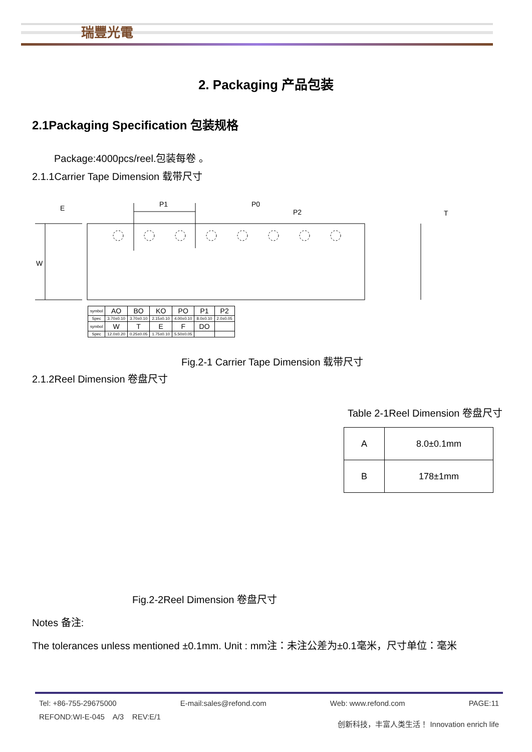瑞豐光電
2. Packaging 产品包装
2.1Packaging Specification 包装规格
Package:4000pcs/reel.包装每卷 。
2.1.1Carrier Tape Dimension 载带尺寸
P1
P0
P2
T
W
E
| symbol | AO | BO | KO | PO | P1 | P2 |
| Spec | 3.70±0.10 | 3.70±0.10 | 2.15±0.10 | 4.00±0.10 | 8.0±0.10 | 2.0±0.05 |
| symbol | W | T | E | F | DO | |
| Spec | 12.0±0.20 | 0.25±0.05 | 1.75±0.10 | 5.50±0.05 | | |
Fig.2-1 Carrier Tape Dimension 载带尺寸
2.1.2Reel Dimension 卷盘尺寸
Table 2-1Reel Dimension 卷盘尺寸
| A | 8.0±0.1mm |
| B | 178±1mm |
Fig.2-2Reel Dimension 卷盘尺寸
Notes 备注:
The tolerances unless mentioned ±0.1mm. Unit : mm注：未注公差为±0.1毫米，尺寸单位：毫米
Tel: +86-755-29675000 E-mail:sales@refond.com Web: www.refond.com PAGE:11
REFOND:WI-E-045 A/3 REV:E/1 创新科技，丰富人类生活！ Innovation enrich life